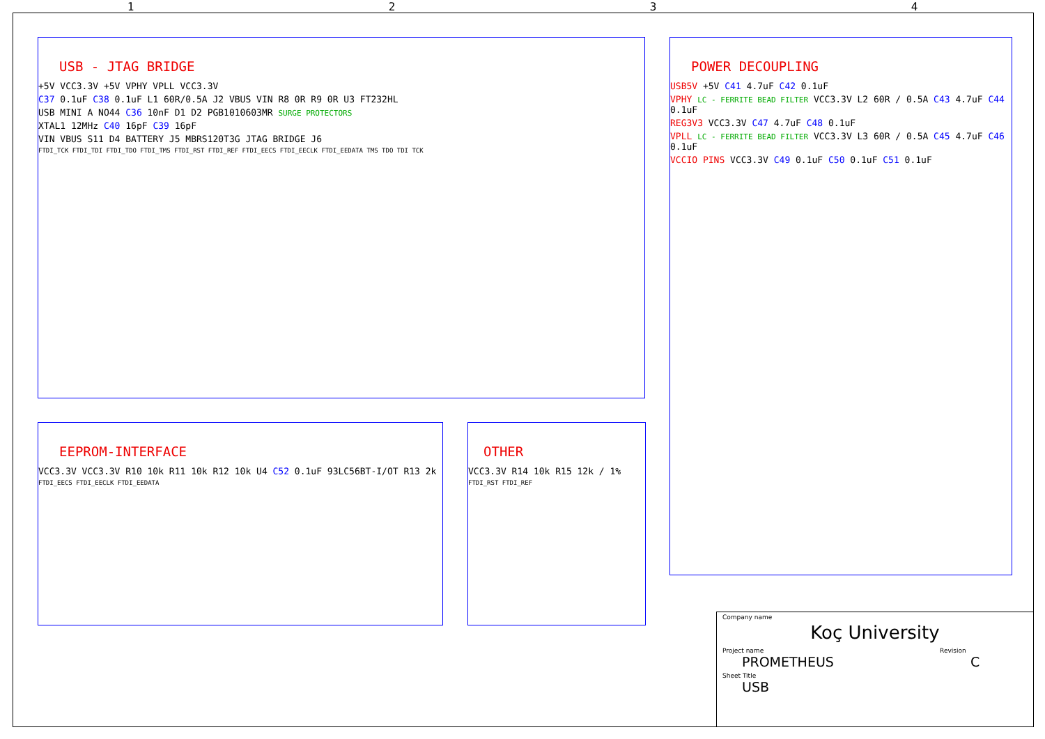1234
USB - JTAG BRIDGE
+5V VCC3.3V +5V VPHY VPLL VCC3.3V
C37 0.1uF C38 0.1uF L1 60R/0.5A J2 VBUS VIN R8 0R R9 0R U3 FT232HL
USB MINI A NO44 C36 10nF D1 D2 PGB1010603MR SURGE PROTECTORS
XTAL1 12MHz C40 16pF C39 16pF
VIN VBUS S11 D4 BATTERY J5 MBRS120T3G JTAG BRIDGE J6
FTDI_TCK FTDI_TDI FTDI_TDO FTDI_TMS FTDI_RST FTDI_REF FTDI_EECS FTDI_EECLK FTDI_EEDATA TMS TDO TDI TCK
POWER DECOUPLING
USB5V +5V C41 4.7uF C42 0.1uF
VPHY LC - FERRITE BEAD FILTER VCC3.3V L2 60R / 0.5A C43 4.7uF C44 0.1uF
REG3V3 VCC3.3V C47 4.7uF C48 0.1uF
VPLL LC - FERRITE BEAD FILTER VCC3.3V L3 60R / 0.5A C45 4.7uF C46 0.1uF
VCCIO PINS VCC3.3V C49 0.1uF C50 0.1uF C51 0.1uF
EEPROM-INTERFACE
VCC3.3V VCC3.3V R10 10k R11 10k R12 10k U4 C52 0.1uF 93LC56BT-I/OT R13 2k
FTDI_EECS FTDI_EECLK FTDI_EEDATA
OTHER
VCC3.3V R14 10k R15 12k / 1%
FTDI_RST FTDI_REF
Company name
Koç University
Project name Revision
PROMETHEUS C
Sheet Title
USB